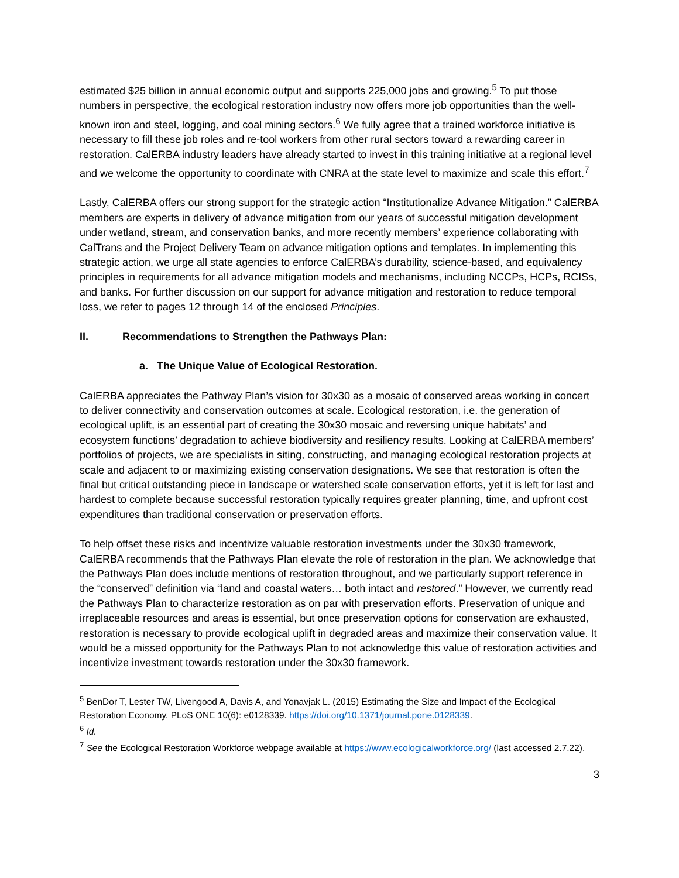estimated $25 billion in annual economic output and supports 225,000 jobs and growing.<sup>5</sup> To put those numbers in perspective, the ecological restoration industry now offers more job opportunities than the well-known iron and steel, logging, and coal mining sectors.<sup>6</sup> We fully agree that a trained workforce initiative is necessary to fill these job roles and re-tool workers from other rural sectors toward a rewarding career in restoration. CalERBA industry leaders have already started to invest in this training initiative at a regional level and we welcome the opportunity to coordinate with CNRA at the state level to maximize and scale this effort.<sup>7</sup>
Lastly, CalERBA offers our strong support for the strategic action “Institutionalize Advance Mitigation.” CalERBA members are experts in delivery of advance mitigation from our years of successful mitigation development under wetland, stream, and conservation banks, and more recently members’ experience collaborating with CalTrans and the Project Delivery Team on advance mitigation options and templates. In implementing this strategic action, we urge all state agencies to enforce CalERBA’s durability, science-based, and equivalency principles in requirements for all advance mitigation models and mechanisms, including NCCPs, HCPs, RCISs, and banks. For further discussion on our support for advance mitigation and restoration to reduce temporal loss, we refer to pages 12 through 14 of the enclosed Principles.
II. Recommendations to Strengthen the Pathways Plan:
a. The Unique Value of Ecological Restoration.
CalERBA appreciates the Pathway Plan’s vision for 30x30 as a mosaic of conserved areas working in concert to deliver connectivity and conservation outcomes at scale. Ecological restoration, i.e. the generation of ecological uplift, is an essential part of creating the 30x30 mosaic and reversing unique habitats’ and ecosystem functions’ degradation to achieve biodiversity and resiliency results. Looking at CalERBA members’ portfolios of projects, we are specialists in siting, constructing, and managing ecological restoration projects at scale and adjacent to or maximizing existing conservation designations. We see that restoration is often the final but critical outstanding piece in landscape or watershed scale conservation efforts, yet it is left for last and hardest to complete because successful restoration typically requires greater planning, time, and upfront cost expenditures than traditional conservation or preservation efforts.
To help offset these risks and incentivize valuable restoration investments under the 30x30 framework, CalERBA recommends that the Pathways Plan elevate the role of restoration in the plan. We acknowledge that the Pathways Plan does include mentions of restoration throughout, and we particularly support reference in the “conserved” definition via “land and coastal waters… both intact and restored.” However, we currently read the Pathways Plan to characterize restoration as on par with preservation efforts. Preservation of unique and irreplaceable resources and areas is essential, but once preservation options for conservation are exhausted, restoration is necessary to provide ecological uplift in degraded areas and maximize their conservation value. It would be a missed opportunity for the Pathways Plan to not acknowledge this value of restoration activities and incentivize investment towards restoration under the 30x30 framework.
<sup>5</sup> BenDor T, Lester TW, Livengood A, Davis A, and Yonavjak L. (2015) Estimating the Size and Impact of the Ecological Restoration Economy. PLoS ONE 10(6): e0128339. https://doi.org/10.1371/journal.pone.0128339.
<sup>6</sup> Id.
<sup>7</sup> See the Ecological Restoration Workforce webpage available at https://www.ecologicalworkforce.org/ (last accessed 2.7.22).
3